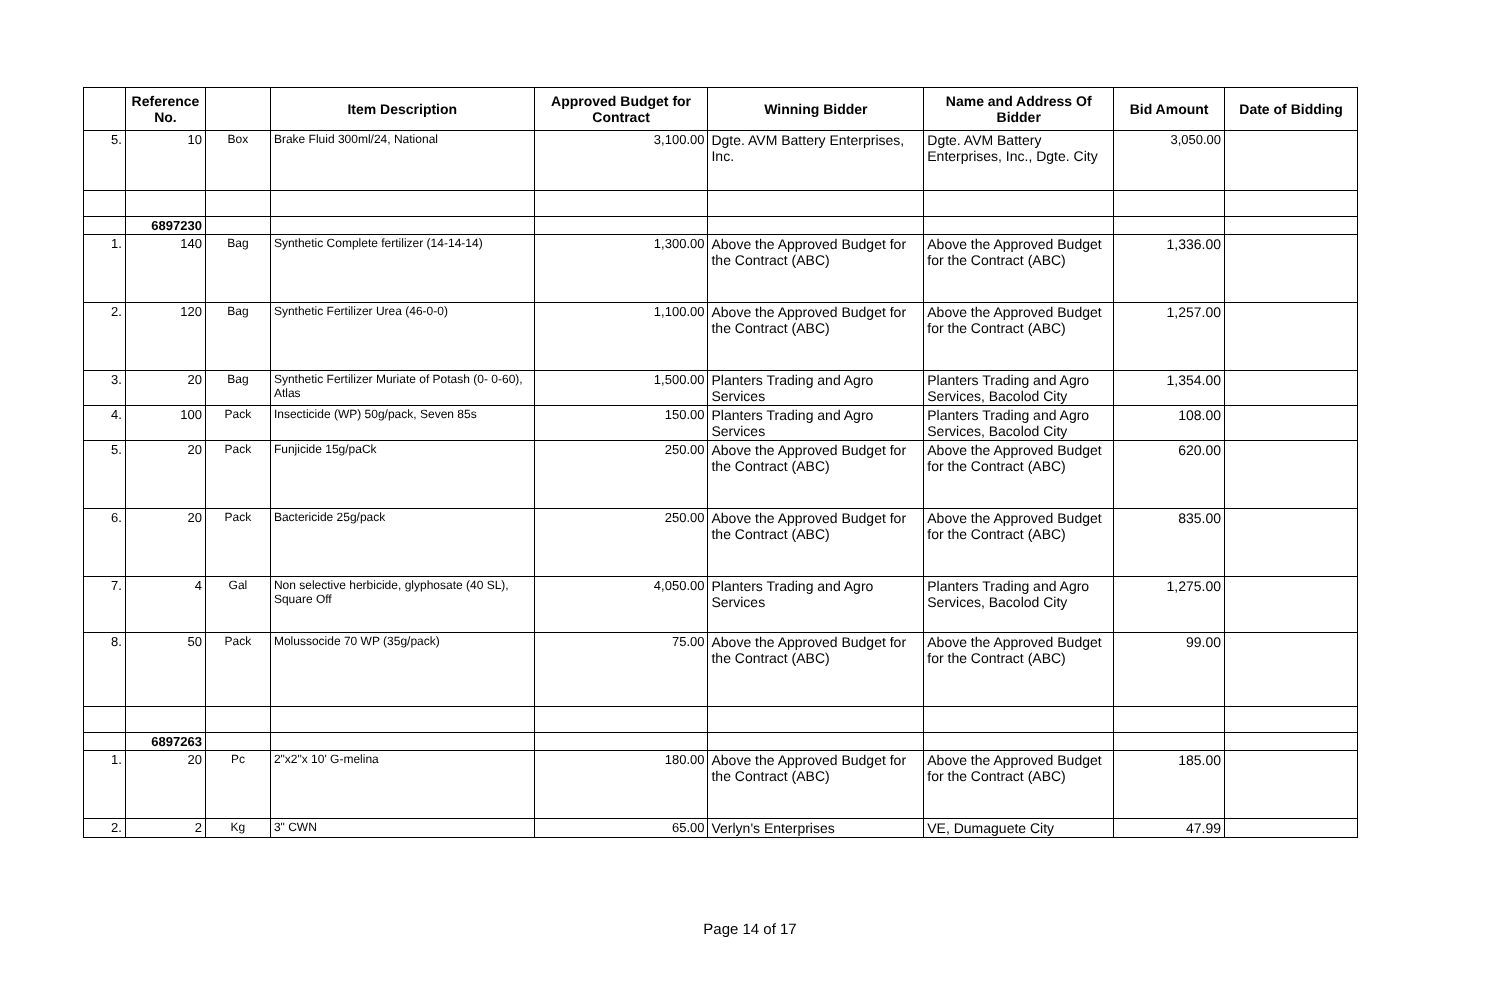| | Reference No. | | Item Description | Approved Budget for Contract | Winning Bidder | Name and Address Of Bidder | Bid Amount | Date of Bidding |
| --- | --- | --- | --- | --- | --- | --- | --- | --- |
| 5. | 10 | Box | Brake Fluid 300ml/24, National | 3,100.00 | Dgte. AVM Battery Enterprises, Inc. | Dgte. AVM Battery Enterprises, Inc., Dgte. City | 3,050.00 | |
| | 6897230 | | | | | | | |
| 1. | 140 | Bag | Synthetic Complete fertilizer (14-14-14) | 1,300.00 | Above the Approved Budget for the Contract (ABC) | Above the Approved Budget for the Contract (ABC) | 1,336.00 | |
| 2. | 120 | Bag | Synthetic Fertilizer Urea (46-0-0) | 1,100.00 | Above the Approved Budget for the Contract (ABC) | Above the Approved Budget for the Contract (ABC) | 1,257.00 | |
| 3. | 20 | Bag | Synthetic Fertilizer Muriate of Potash (0- 0-60), Atlas | 1,500.00 | Planters Trading and Agro Services | Planters Trading and Agro Services, Bacolod City | 1,354.00 | |
| 4. | 100 | Pack | Insecticide (WP) 50g/pack, Seven 85s | 150.00 | Planters Trading and Agro Services | Planters Trading and Agro Services, Bacolod City | 108.00 | |
| 5. | 20 | Pack | Funjicide 15g/paCk | 250.00 | Above the Approved Budget for the Contract (ABC) | Above the Approved Budget for the Contract (ABC) | 620.00 | |
| 6. | 20 | Pack | Bactericide 25g/pack | 250.00 | Above the Approved Budget for the Contract (ABC) | Above the Approved Budget for the Contract (ABC) | 835.00 | |
| 7. | 4 | Gal | Non selective herbicide, glyphosate (40 SL), Square Off | 4,050.00 | Planters Trading and Agro Services | Planters Trading and Agro Services, Bacolod City | 1,275.00 | |
| 8. | 50 | Pack | Molussocide 70 WP (35g/pack) | 75.00 | Above the Approved Budget for the Contract (ABC) | Above the Approved Budget for the Contract (ABC) | 99.00 | |
| | 6897263 | | | | | | | |
| 1. | 20 | Pc | 2"x2"x 10' G-melina | 180.00 | Above the Approved Budget for the Contract (ABC) | Above the Approved Budget for the Contract (ABC) | 185.00 | |
| 2. | 2 | Kg | 3" CWN | 65.00 | Verlyn's Enterprises | VE, Dumaguete City | 47.99 | |
Page 14 of 17